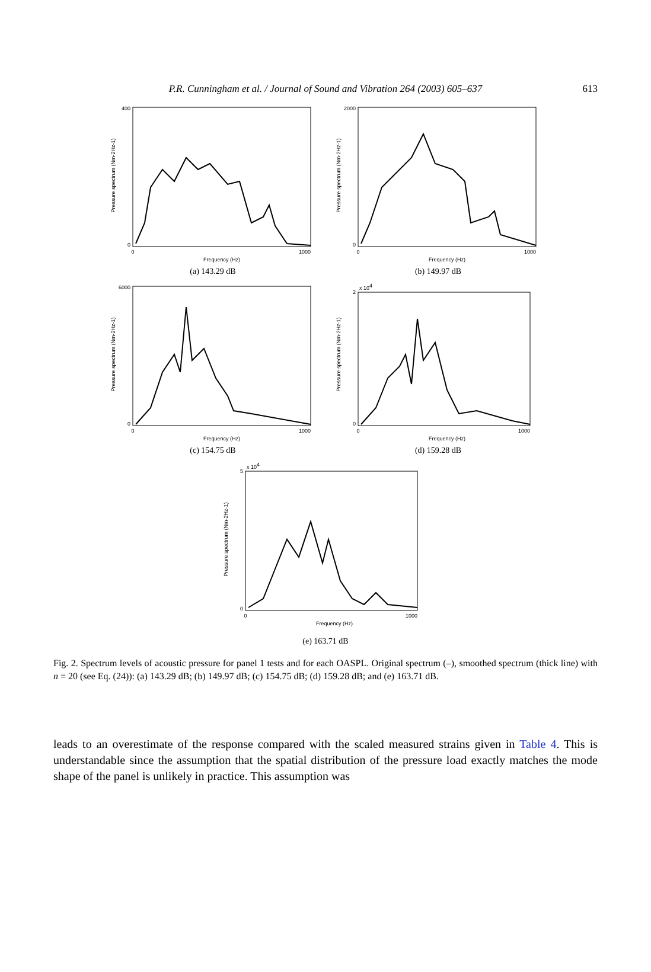P.R. Cunningham et al. / Journal of Sound and Vibration 264 (2003) 605–637
613
0
1000
Frequency (Hz)
400
0
Pressure spectrum (Nm-2Hz-1)
(a) 143.29 dB
0
1000
Frequency (Hz)
2000
0
Pressure spectrum (Nm-2Hz-1)
(b) 149.97 dB
0
1000
Frequency (Hz)
6000
0
Pressure spectrum (Nm-2Hz-1)
(c) 154.75 dB
0
1000
Frequency (Hz)
2
x 104
0
Pressure spectrum (Nm-2Hz-1)
(d) 159.28 dB
0
1000
Frequency (Hz)
5
x 104
0
Pressure spectrum (Nm-2Hz-1)
(e) 163.71 dB
Fig. 2. Spectrum levels of acoustic pressure for panel 1 tests and for each OASPL. Original spectrum (–), smoothed spectrum (thick line) with n = 20 (see Eq. (24)): (a) 143.29 dB; (b) 149.97 dB; (c) 154.75 dB; (d) 159.28 dB; and (e) 163.71 dB.
leads to an overestimate of the response compared with the scaled measured strains given in Table 4. This is understandable since the assumption that the spatial distribution of the pressure load exactly matches the mode shape of the panel is unlikely in practice. This assumption was